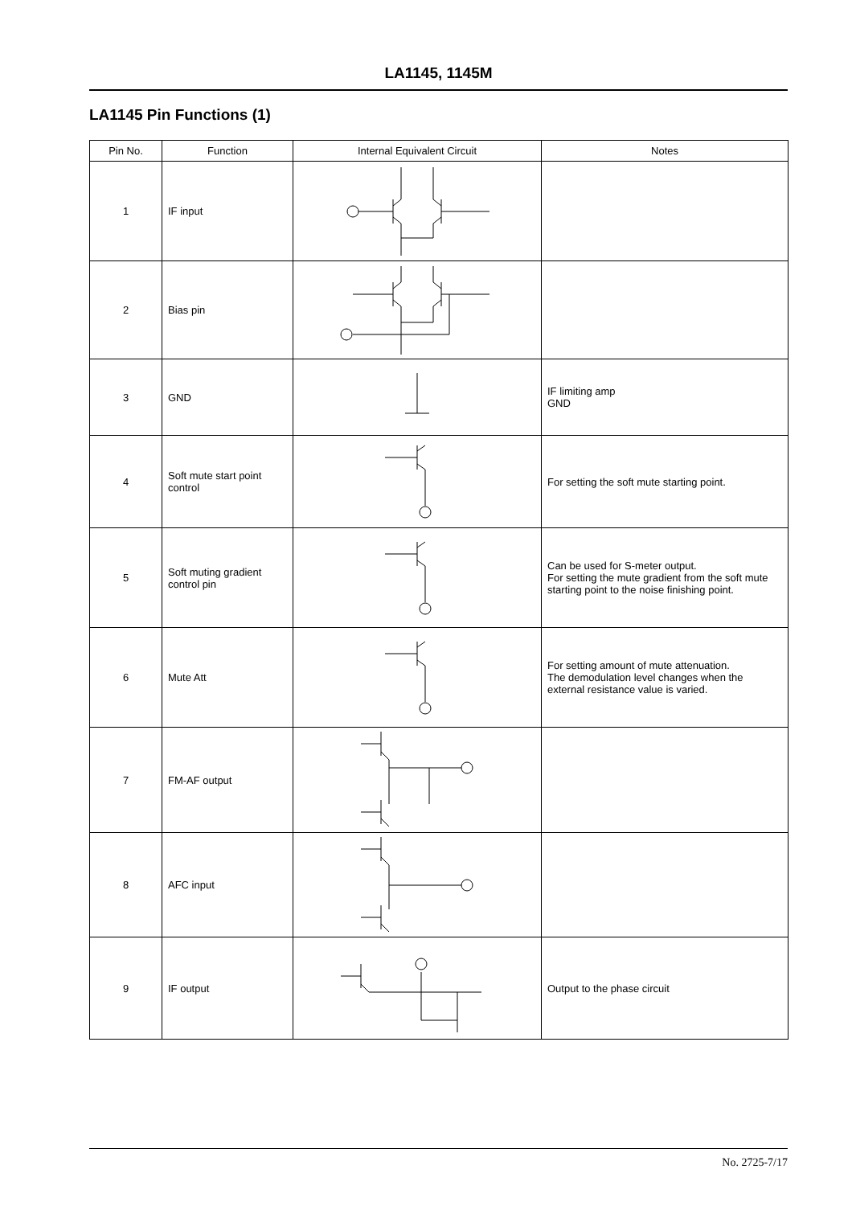LA1145, 1145M
LA1145 Pin Functions (1)
| Pin No. | Function | Internal Equivalent Circuit | Notes |
| --- | --- | --- | --- |
| 1 | IF input | | |
| 2 | Bias pin | | |
| 3 | GND | | IF limiting amp GND |
| 4 | Soft mute start point control | | For setting the soft mute starting point. |
| 5 | Soft muting gradient control pin | | Can be used for S-meter output. For setting the mute gradient from the soft mute starting point to the noise finishing point. |
| 6 | Mute Att | | For setting amount of mute attenuation. The demodulation level changes when the external resistance value is varied. |
| 7 | FM-AF output | | |
| 8 | AFC input | | |
| 9 | IF output | | Output to the phase circuit |
No. 2725-7/17